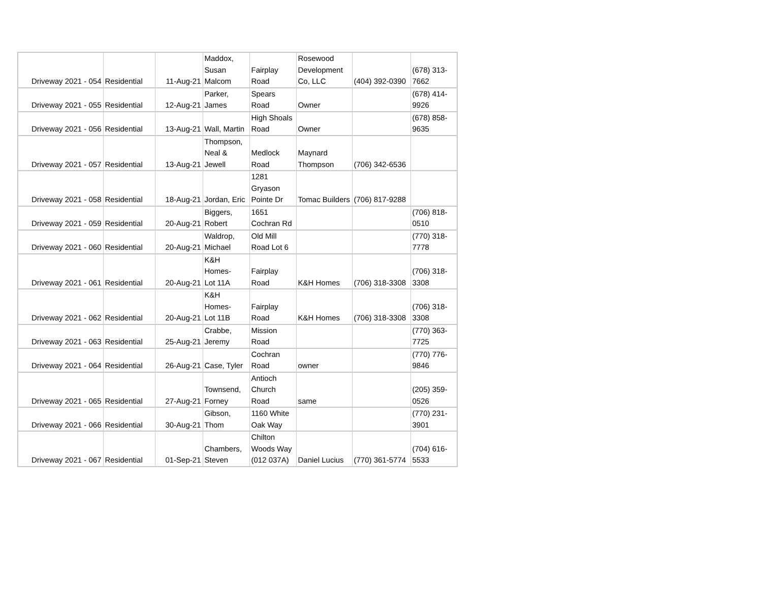| Driveway 2021 - 054 | Residential | 11-Aug-21 | Maddox, Susan Malcom | Fairplay Road | Rosewood Development Co, LLC | (404) 392-0390 | (678) 313- 7662 |
| Driveway 2021 - 055 | Residential | 12-Aug-21 | Parker, James | Spears Road | Owner | | (678) 414- 9926 |
| Driveway 2021 - 056 | Residential | 13-Aug-21 | Wall, Martin | High Shoals Road | Owner | | (678) 858- 9635 |
| Driveway 2021 - 057 | Residential | 13-Aug-21 | Thompson, Neal & Jewell | Medlock Road | Maynard Thompson | (706) 342-6536 | |
| Driveway 2021 - 058 | Residential | 18-Aug-21 | Jordan, Eric | 1281 Gryason Pointe Dr | Tomac Builders | (706) 817-9288 | |
| Driveway 2021 - 059 | Residential | 20-Aug-21 | Biggers, Robert | 1651 Cochran Rd | | | (706) 818- 0510 |
| Driveway 2021 - 060 | Residential | 20-Aug-21 | Waldrop, Michael | Old Mill Road Lot 6 | | | (770) 318- 7778 |
| Driveway 2021 - 061 | Residential | 20-Aug-21 | K&H Homes- Lot 11A | Fairplay Road | K&H Homes | (706) 318-3308 | (706) 318- 3308 |
| Driveway 2021 - 062 | Residential | 20-Aug-21 | K&H Homes- Lot 11B | Fairplay Road | K&H Homes | (706) 318-3308 | (706) 318- 3308 |
| Driveway 2021 - 063 | Residential | 25-Aug-21 | Crabbe, Jeremy | Mission Road | | | (770) 363- 7725 |
| Driveway 2021 - 064 | Residential | 26-Aug-21 | Case, Tyler | Cochran Road | owner | | (770) 776- 9846 |
| Driveway 2021 - 065 | Residential | 27-Aug-21 | Townsend, Forney | Antioch Church Road | same | | (205) 359- 0526 |
| Driveway 2021 - 066 | Residential | 30-Aug-21 | Gibson, Thom | 1160 White Oak Way | | | (770) 231- 3901 |
| Driveway 2021 - 067 | Residential | 01-Sep-21 | Chambers, Steven | Chilton Woods Way (012 037A) | Daniel Lucius | (770) 361-5774 | (704) 616- 5533 |